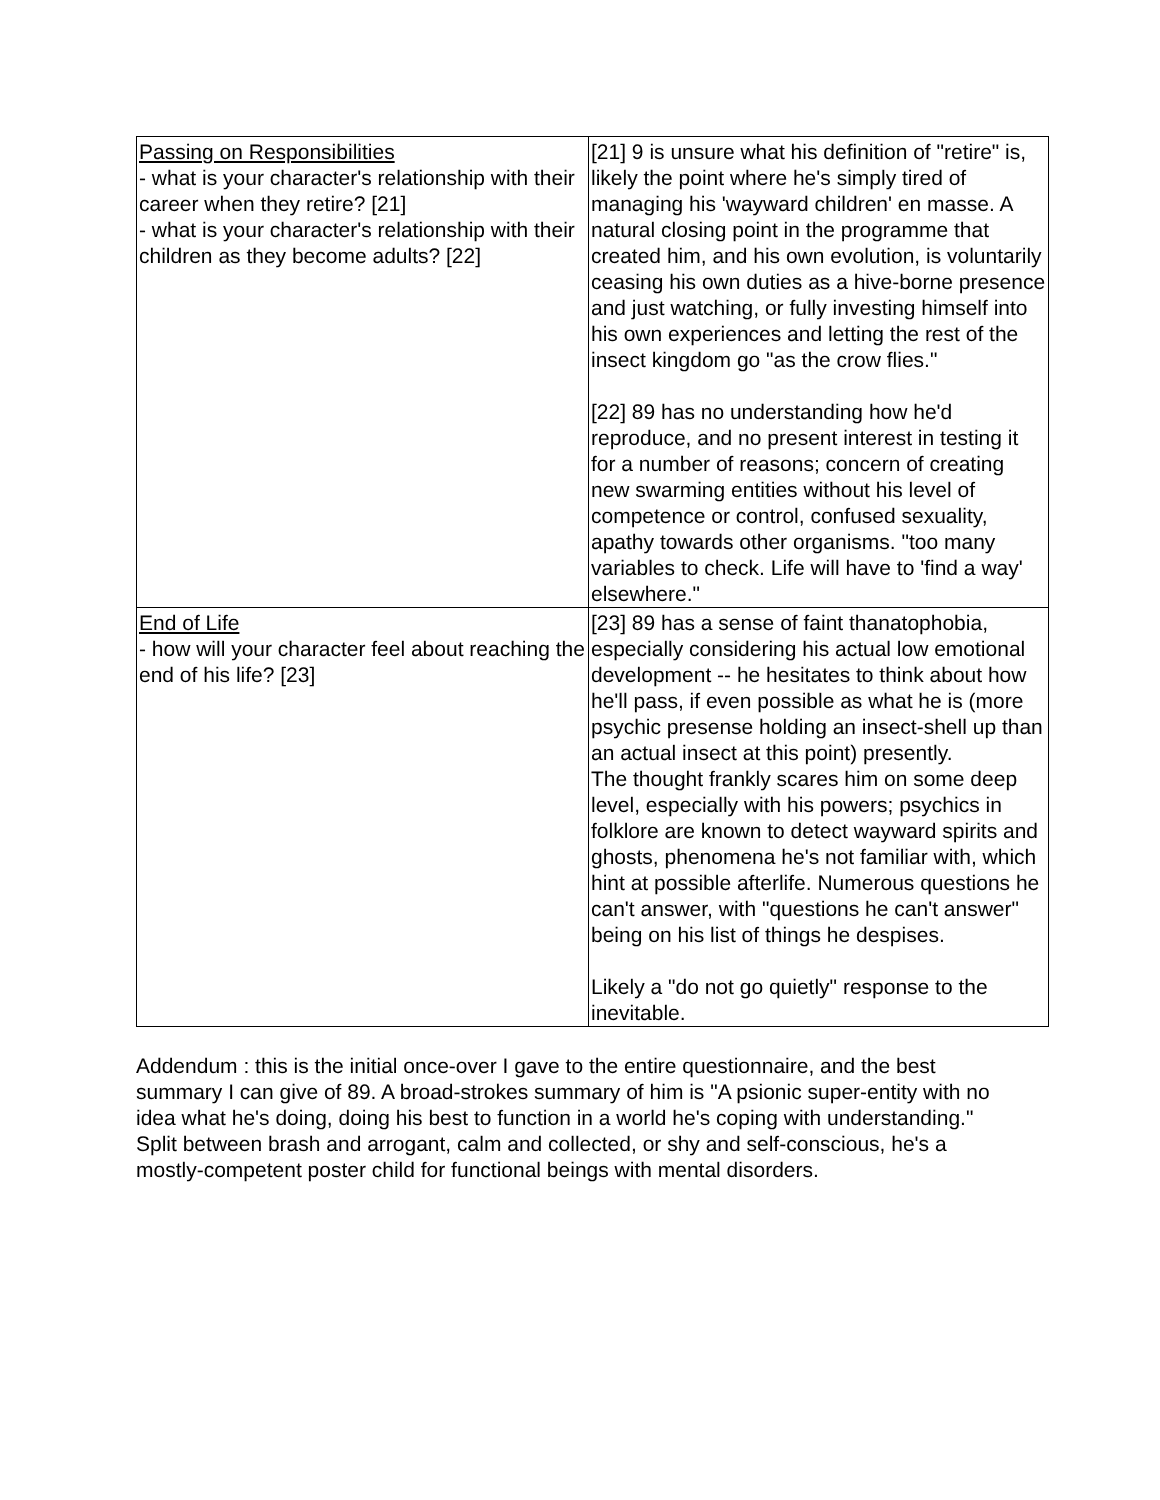| Passing on Responsibilities - what is your character's relationship with their career when they retire? [21] - what is your character's relationship with their children as they become adults? [22] | [21] 9 is unsure what his definition of "retire" is, likely the point where he's simply tired of managing his 'wayward children' en masse. A natural closing point in the programme that created him, and his own evolution, is voluntarily ceasing his own duties as a hive-borne presence and just watching, or fully investing himself into his own experiences and letting the rest of the insect kingdom go "as the crow flies." [22] 89 has no understanding how he'd reproduce, and no present interest in testing it for a number of reasons; concern of creating new swarming entities without his level of competence or control, confused sexuality, apathy towards other organisms. "too many variables to check. Life will have to 'find a way' elsewhere." |
| End of Life - how will your character feel about reaching the end of his life? [23] | [23] 89 has a sense of faint thanatophobia, especially considering his actual low emotional development -- he hesitates to think about how he'll pass, if even possible as what he is (more psychic presense holding an insect-shell up than an actual insect at this point) presently. The thought frankly scares him on some deep level, especially with his powers; psychics in folklore are known to detect wayward spirits and ghosts, phenomena he's not familiar with, which hint at possible afterlife. Numerous questions he can't answer, with "questions he can't answer" being on his list of things he despises. Likely a "do not go quietly" response to the inevitable. |
Addendum : this is the initial once-over I gave to the entire questionnaire, and the best summary I can give of 89. A broad-strokes summary of him is "A psionic super-entity with no idea what he's doing, doing his best to function in a world he's coping with understanding." Split between brash and arrogant, calm and collected, or shy and self-conscious, he's a mostly-competent poster child for functional beings with mental disorders.